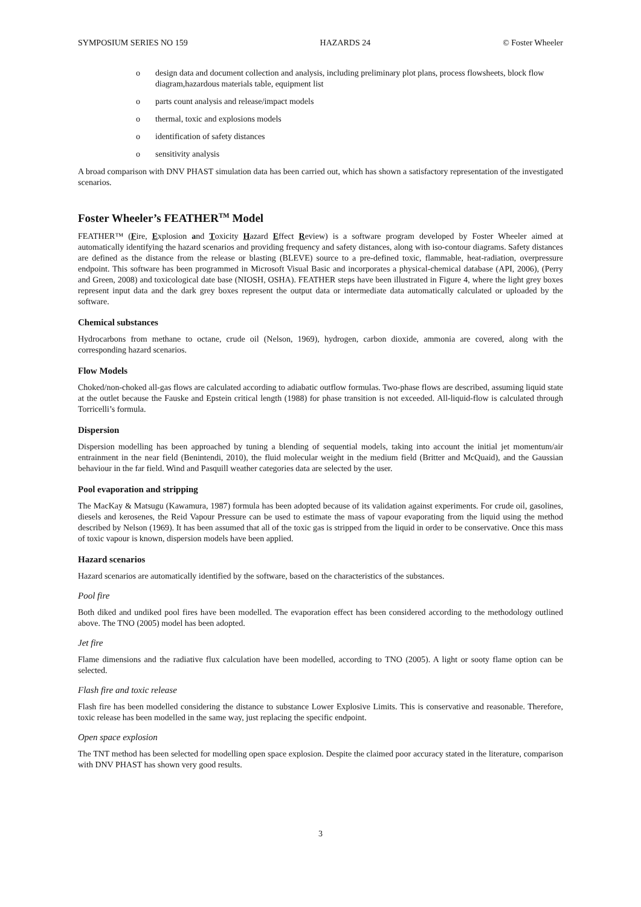SYMPOSIUM SERIES NO 159 HAZARDS 24 © Foster Wheeler
o design data and document collection and analysis, including preliminary plot plans, process flowsheets, block flow diagram,hazardous materials table, equipment list
o parts count analysis and release/impact models
o thermal, toxic and explosions models
o identification of safety distances
o sensitivity analysis
A broad comparison with DNV PHAST simulation data has been carried out, which has shown a satisfactory representation of the investigated scenarios.
Foster Wheeler’s FEATHER<sup>TM</sup> Model
FEATHER™ (Fire, Explosion and Toxicity Hazard Effect Review) is a software program developed by Foster Wheeler aimed at automatically identifying the hazard scenarios and providing frequency and safety distances, along with iso-contour diagrams. Safety distances are defined as the distance from the release or blasting (BLEVE) source to a pre-defined toxic, flammable, heat-radiation, overpressure endpoint. This software has been programmed in Microsoft Visual Basic and incorporates a physical-chemical database (API, 2006), (Perry and Green, 2008) and toxicological date base (NIOSH, OSHA). FEATHER steps have been illustrated in Figure 4, where the light grey boxes represent input data and the dark grey boxes represent the output data or intermediate data automatically calculated or uploaded by the software.
Chemical substances
Hydrocarbons from methane to octane, crude oil (Nelson, 1969), hydrogen, carbon dioxide, ammonia are covered, along with the corresponding hazard scenarios.
Flow Models
Choked/non-choked all-gas flows are calculated according to adiabatic outflow formulas. Two-phase flows are described, assuming liquid state at the outlet because the Fauske and Epstein critical length (1988) for phase transition is not exceeded. All-liquid-flow is calculated through Torricelli’s formula.
Dispersion
Dispersion modelling has been approached by tuning a blending of sequential models, taking into account the initial jet momentum/air entrainment in the near field (Benintendi, 2010), the fluid molecular weight in the medium field (Britter and McQuaid), and the Gaussian behaviour in the far field. Wind and Pasquill weather categories data are selected by the user.
Pool evaporation and stripping
The MacKay & Matsugu (Kawamura, 1987) formula has been adopted because of its validation against experiments. For crude oil, gasolines, diesels and kerosenes, the Reid Vapour Pressure can be used to estimate the mass of vapour evaporating from the liquid using the method described by Nelson (1969). It has been assumed that all of the toxic gas is stripped from the liquid in order to be conservative. Once this mass of toxic vapour is known, dispersion models have been applied.
Hazard scenarios
Hazard scenarios are automatically identified by the software, based on the characteristics of the substances.
Pool fire
Both diked and undiked pool fires have been modelled. The evaporation effect has been considered according to the methodology outlined above. The TNO (2005) model has been adopted.
Jet fire
Flame dimensions and the radiative flux calculation have been modelled, according to TNO (2005). A light or sooty flame option can be selected.
Flash fire and toxic release
Flash fire has been modelled considering the distance to substance Lower Explosive Limits. This is conservative and reasonable. Therefore, toxic release has been modelled in the same way, just replacing the specific endpoint.
Open space explosion
The TNT method has been selected for modelling open space explosion. Despite the claimed poor accuracy stated in the literature, comparison with DNV PHAST has shown very good results.
3